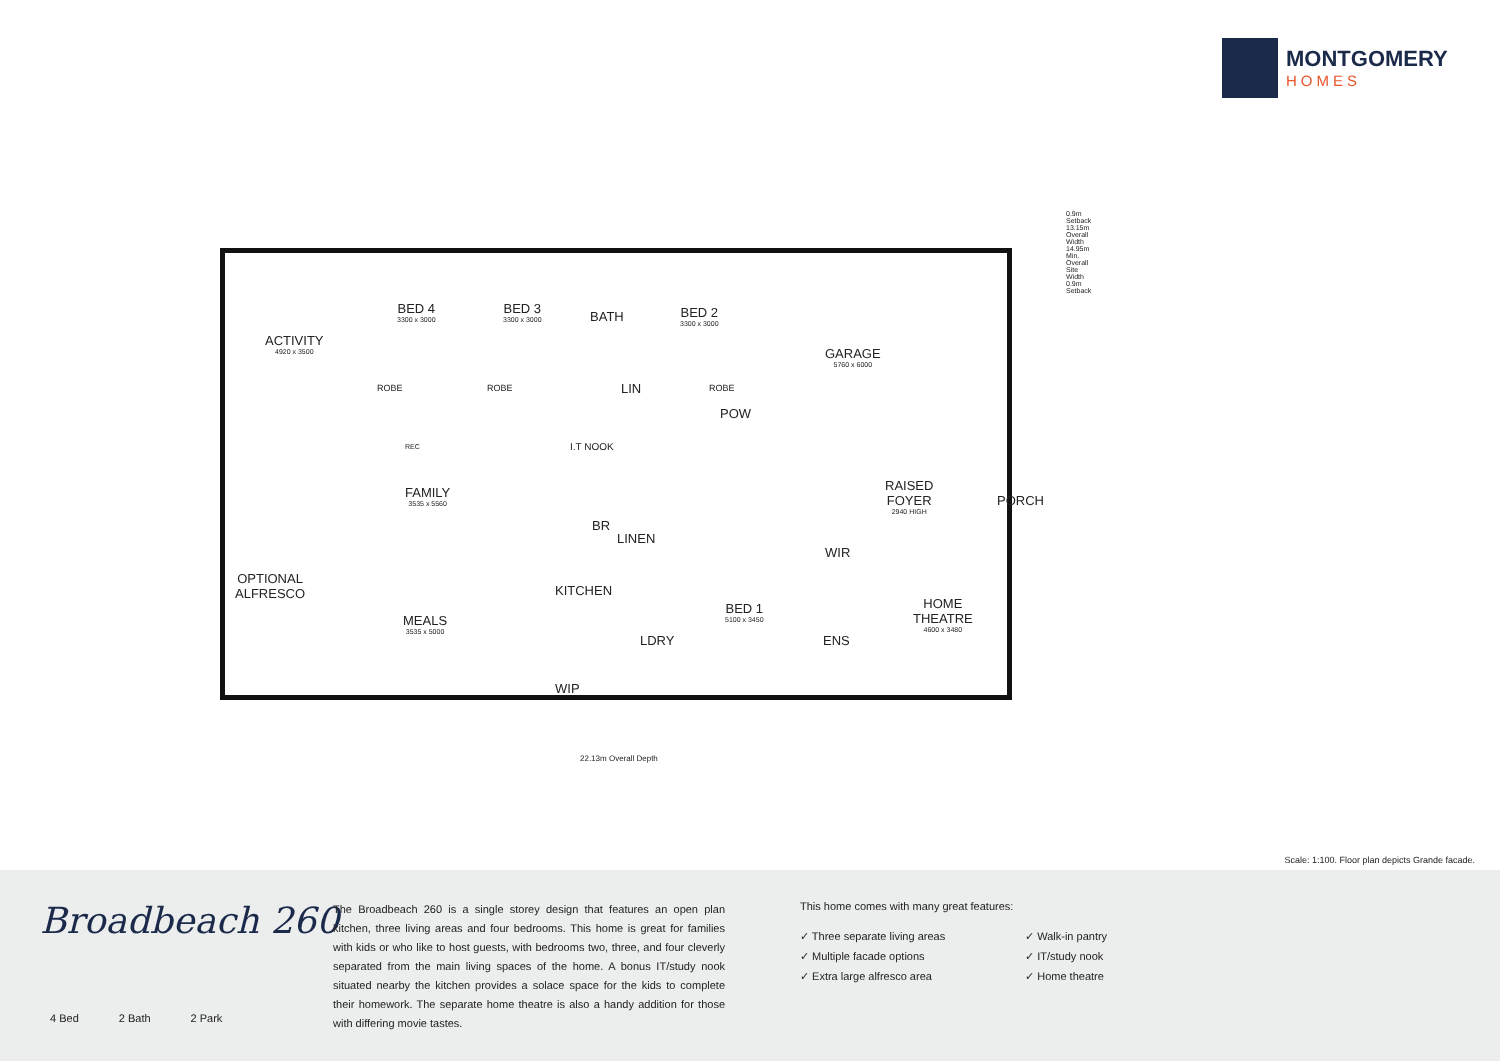MONTGOMERY
HOMES
ACTIVITY
4920 x 3500
BED 4
3300 x 3000
BED 3
3300 x 3000
BATH BED 2
3300 x 3000
ROBE ROBE LIN ROBE
POW
GARAGE
5760 x 6000
REC I.T NOOK
FAMILY
3535 x 5560
RAISED
FOYER
2940 HIGH
PORCH
BR
LINEN
WIR
OPTIONAL
ALFRESCO
KITCHEN
BED 1
5100 x 3450
HOME
THEATRE
4600 x 3480
MEALS
3535 x 5000
LDRY ENS
WIP
22.13m Overall Depth
0.9m Setback 13.15m Overall Width 14.95m Min. Overall Site Width 0.9m Setback
Scale: 1:100. Floor plan depicts Grande facade.
Broadbeach 260
4 Bed 2 Bath 2 Park
The Broadbeach 260 is a single storey design that features an open plan kitchen, three living areas and four bedrooms. This home is great for families with kids or who like to host guests, with bedrooms two, three, and four cleverly separated from the main living spaces of the home. A bonus IT/study nook situated nearby the kitchen provides a solace space for the kids to complete their homework. The separate home theatre is also a handy addition for those with differing movie tastes.
This home comes with many great features:
✓ Three separate living areas
✓ Multiple facade options
✓ Extra large alfresco area
✓ Walk-in pantry
✓ IT/study nook
✓ Home theatre